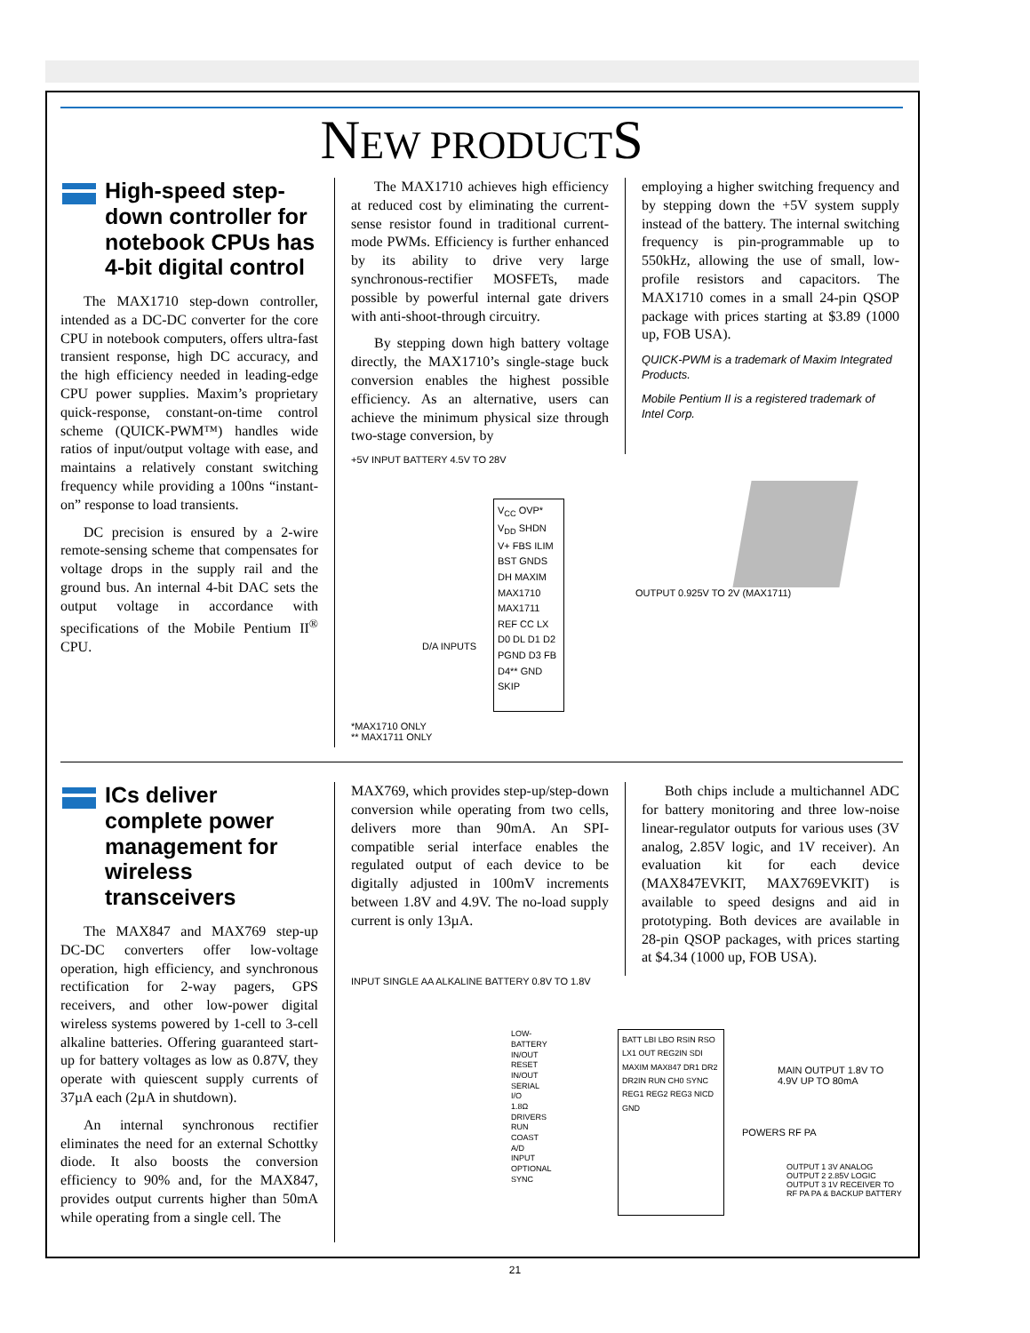NEW PRODUCTS
High-speed step-down controller for notebook CPUs has 4-bit digital control
The MAX1710 step-down controller, intended as a DC-DC converter for the core CPU in notebook computers, offers ultra-fast transient response, high DC accuracy, and the high efficiency needed in leading-edge CPU power supplies. Maxim’s proprietary quick-response, constant-on-time control scheme (QUICK-PWM™) handles wide ratios of input/output voltage with ease, and maintains a relatively constant switching frequency while providing a 100ns “instant-on” response to load transients.
DC precision is ensured by a 2-wire remote-sensing scheme that compensates for voltage drops in the supply rail and the ground bus. An internal 4-bit DAC sets the output voltage in accordance with specifications of the Mobile Pentium II<sup>®</sup> CPU.
The MAX1710 achieves high efficiency at reduced cost by eliminating the current-sense resistor found in traditional current-mode PWMs. Efficiency is further enhanced by its ability to drive very large synchronous-rectifier MOSFETs, made possible by powerful internal gate drivers with anti-shoot-through circuitry.
By stepping down high battery voltage directly, the MAX1710’s single-stage buck conversion enables the highest possible efficiency. As an alternative, users can achieve the minimum physical size through two-stage conversion, by
employing a higher switching frequency and by stepping down the +5V system supply instead of the battery. The internal switching frequency is pin-programmable up to 550kHz, allowing the use of small, low-profile resistors and capacitors. The MAX1710 comes in a small 24-pin QSOP package with prices starting at $3.89 (1000 up, FOB USA).
QUICK-PWM is a trademark of Maxim Integrated Products.
Mobile Pentium II is a registered trademark of Intel Corp.
+5V INPUT BATTERY 4.5V TO 28V
V<sub>CC</sub> OVP* V<sub>DD</sub> SHDN V+ FBS ILIM BST GNDS DH MAXIM MAX1710 MAX1711 REF CC LX D0 DL D1 D2 PGND D3 FB D4** GND SKIP
D/A INPUTS
OUTPUT 0.925V TO 2V (MAX1711)
*MAX1710 ONLY
** MAX1711 ONLY
ICs deliver complete power management for wireless transceivers
The MAX847 and MAX769 step-up DC-DC converters offer low-voltage operation, high efficiency, and synchronous rectification for 2-way pagers, GPS receivers, and other low-power digital wireless systems powered by 1-cell to 3-cell alkaline batteries. Offering guaranteed start-up for battery voltages as low as 0.87V, they operate with quiescent supply currents of 37µA each (2µA in shutdown).
An internal synchronous rectifier eliminates the need for an external Schottky diode. It also boosts the conversion efficiency to 90% and, for the MAX847, provides output currents higher than 50mA while operating from a single cell. The
MAX769, which provides step-up/step-down conversion while operating from two cells, delivers more than 90mA. An SPI-compatible serial interface enables the regulated output of each device to be digitally adjusted in 100mV increments between 1.8V and 4.9V. The no-load supply current is only 13µA.
Both chips include a multichannel ADC for battery monitoring and three low-noise linear-regulator outputs for various uses (3V analog, 2.85V logic, and 1V receiver). An evaluation kit for each device (MAX847EVKIT, MAX769EVKIT) is available to speed designs and aid in prototyping. Both devices are available in 28-pin QSOP packages, with prices starting at $4.34 (1000 up, FOB USA).
INPUT SINGLE AA ALKALINE BATTERY 0.8V TO 1.8V
LOW-BATTERY IN/OUT RESET IN/OUT SERIAL I/O 1.8Ω DRIVERS RUN COAST A/D INPUT OPTIONAL SYNC
BATT LBI LBO RSIN RSO LX1 OUT REG2IN SDI MAXIM MAX847 DR1 DR2 DR2IN RUN CH0 SYNC REG1 REG2 REG3 NICD GND
MAIN OUTPUT 1.8V TO 4.9V UP TO 80mA
POWERS RF PA
OUTPUT 1 3V ANALOG OUTPUT 2 2.85V LOGIC OUTPUT 3 1V RECEIVER TO RF PA PA & BACKUP BATTERY
21